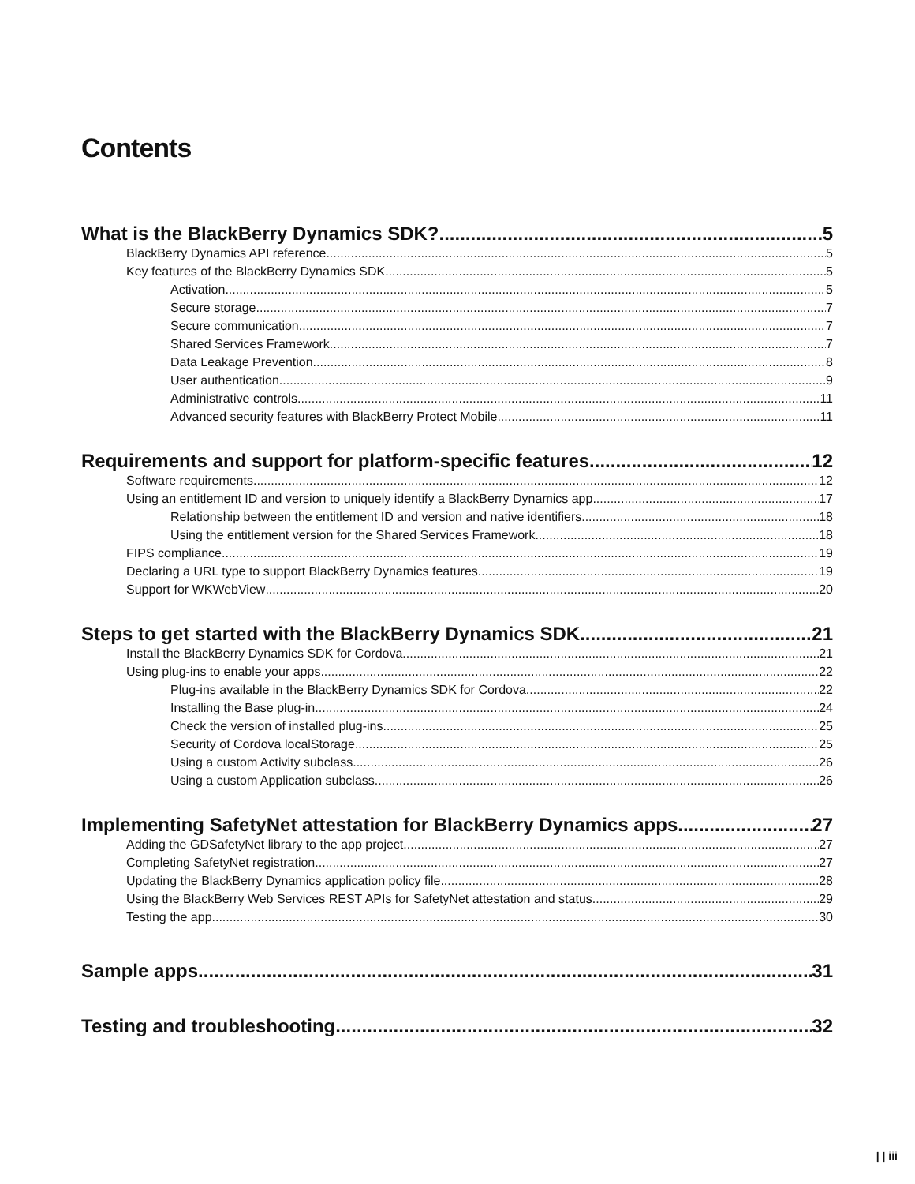Contents
What is the BlackBerry Dynamics SDK? 5
BlackBerry Dynamics API reference 5
Key features of the BlackBerry Dynamics SDK 5
Activation 5
Secure storage 7
Secure communication 7
Shared Services Framework 7
Data Leakage Prevention 8
User authentication 9
Administrative controls 11
Advanced security features with BlackBerry Protect Mobile 11
Requirements and support for platform-specific features 12
Software requirements 12
Using an entitlement ID and version to uniquely identify a BlackBerry Dynamics app 17
Relationship between the entitlement ID and version and native identifiers 18
Using the entitlement version for the Shared Services Framework 18
FIPS compliance 19
Declaring a URL type to support BlackBerry Dynamics features 19
Support for WKWebView 20
Steps to get started with the BlackBerry Dynamics SDK 21
Install the BlackBerry Dynamics SDK for Cordova 21
Using plug-ins to enable your apps 22
Plug-ins available in the BlackBerry Dynamics SDK for Cordova 22
Installing the Base plug-in 24
Check the version of installed plug-ins 25
Security of Cordova localStorage 25
Using a custom Activity subclass 26
Using a custom Application subclass 26
Implementing SafetyNet attestation for BlackBerry Dynamics apps 27
Adding the GDSafetyNet library to the app project 27
Completing SafetyNet registration 27
Updating the BlackBerry Dynamics application policy file 28
Using the BlackBerry Web Services REST APIs for SafetyNet attestation and status 29
Testing the app 30
Sample apps 31
Testing and troubleshooting 32
| | iii